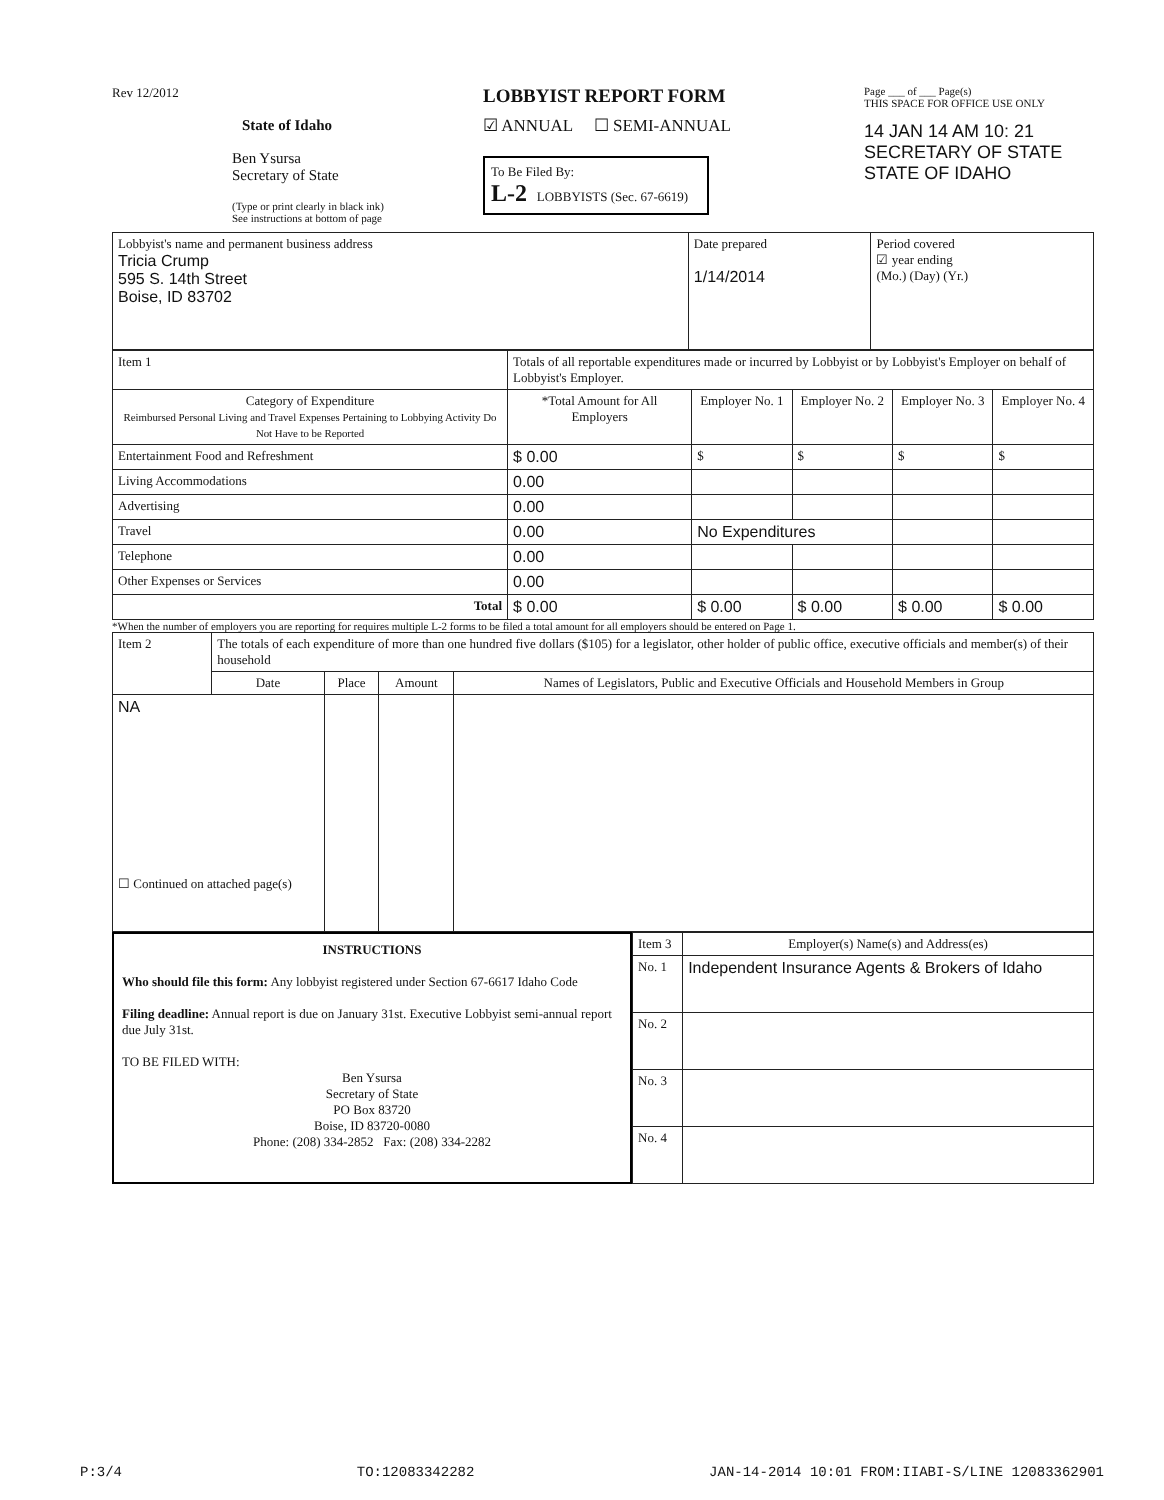Rev 12/2012
State of Idaho
Ben Ysursa
Secretary of State
(Type or print clearly in black ink)
See instructions at bottom of page
LOBBYIST REPORT FORM
☑ ANNUAL ☐ SEMI-ANNUAL
To Be Filed By:
L-2 LOBBYISTS (Sec. 67-6619)
Page ___ of ___ Page(s)
THIS SPACE FOR OFFICE USE ONLY
14 JAN 14 AM 10: 21
SECRETARY OF STATE
STATE OF IDAHO
| Lobbyist's name and permanent business address Tricia Crump 595 S. 14th Street Boise, ID 83702 | Date prepared 1/14/2014 | Period covered ☑ year ending (Mo.) (Day) (Yr.) |
| Item 1 | Totals of all reportable expenditures made or incurred by Lobbyist or by Lobbyist's Employer on behalf of Lobbyist's Employer. | | | | | |
| Category of Expenditure Reimbursed Personal Living and Travel Expenses Pertaining to Lobbying Activity Do Not Have to be Reported | | *Total Amount for All Employers | Employer No. 1 | Employer No. 2 | Employer No. 3 | Employer No. 4 |
| Entertainment Food and Refreshment | | $ 0.00 | $ | $ | $ | $ |
| Living Accommodations | | 0.00 | | | | |
| Advertising | | 0.00 | | | | |
| Travel | | 0.00 | No Expenditures | | | |
| Telephone | | 0.00 | | | | |
| Other Expenses or Services | | 0.00 | | | | |
| Total | | $ 0.00 | $ 0.00 | $ 0.00 | $ 0.00 | $ 0.00 |
*When the number of employers you are reporting for requires multiple L-2 forms to be filed a total amount for all employers should be entered on Page 1.
| Item 2 | The totals of each expenditure of more than one hundred five dollars ($105) for a legislator, other holder of public office, executive officials and member(s) of their household | | | |
| | Date | Place | Amount | Names of Legislators, Public and Executive Officials and Household Members in Group |
| NA ☐ Continued on attached page(s) | | | | |
INSTRUCTIONS
Who should file this form: Any lobbyist registered under Section 67-6617 Idaho Code
Filing deadline: Annual report is due on January 31st. Executive Lobbyist semi-annual report due July 31st.
TO BE FILED WITH:
Ben Ysursa
Secretary of State
PO Box 83720
Boise, ID 83720-0080
Phone: (208) 334-2852 Fax: (208) 334-2282
| Item 3 | Employer(s) Name(s) and Address(es) |
| No. 1 | Independent Insurance Agents & Brokers of Idaho |
| No. 2 | |
| No. 3 | |
| No. 4 | |
P:3/4 TO:12083342282 JAN-14-2014 10:01 FROM:IIABI-S/LINE 12083362901